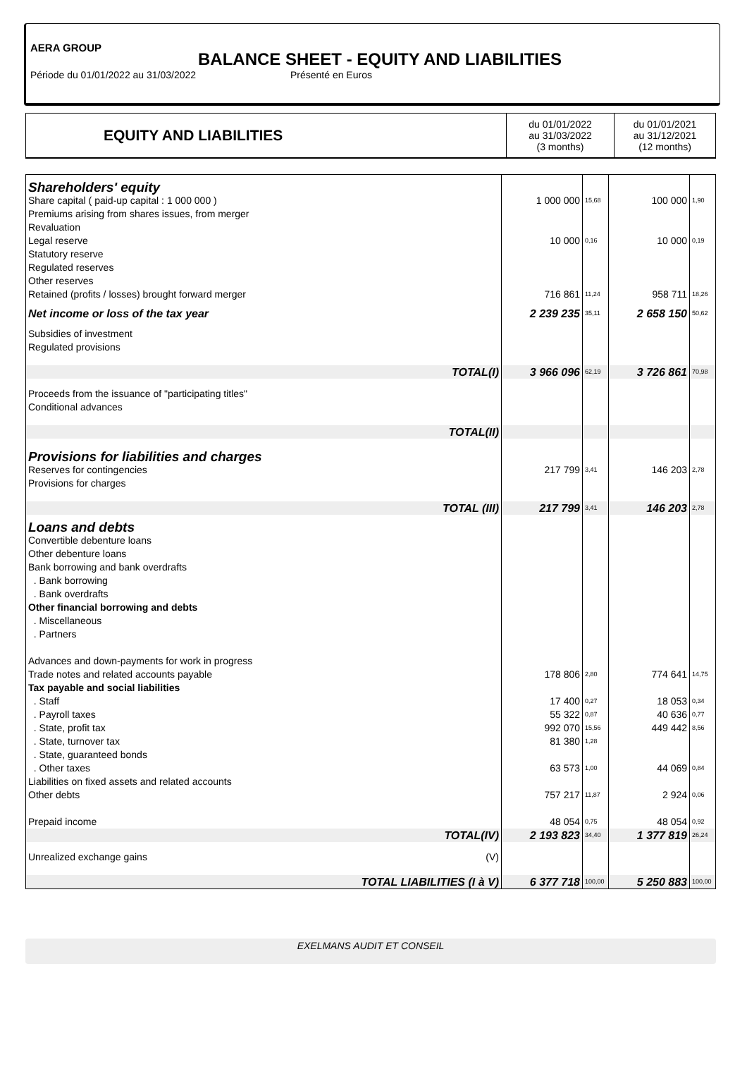AERA GROUP
BALANCE SHEET - EQUITY AND LIABILITIES
Période du 01/01/2022 au 31/03/2022 Présenté en Euros
| EQUITY AND LIABILITIES | du 01/01/2022 au 31/03/2022 (3 months) | du 01/01/2021 au 31/12/2021 (12 months) |
| Shareholders' equity | | | | |
| Share capital ( paid-up capital : 1 000 000 ) Premiums arising from shares issues, from merger | 1 000 000 | 15,68 | 100 000 | 1,90 |
| Revaluation Legal reserve Statutory reserve Regulated reserves Other reserves Retained (profits / losses) brought forward merger | 10 000 716 861 | 0,16 11,24 | 10 000 958 711 | 0,19 18,26 |
| Net income or loss of the tax year | 2 239 235 | 35,11 | 2 658 150 | 50,62 |
| Subsidies of investment Regulated provisions | | | | |
| TOTAL(I) | 3 966 096 | 62,19 | 3 726 861 | 70,98 |
| Proceeds from the issuance of "participating titles" Conditional advances | | | | |
| TOTAL(II) | | | | |
| Provisions for liabilities and charges | | | | |
| Reserves for contingencies Provisions for charges | 217 799 | 3,41 | 146 203 | 2,78 |
| TOTAL (III) | 217 799 | 3,41 | 146 203 | 2,78 |
| Loans and debts | | | | |
| Convertible debenture loans Other debenture loans Bank borrowing and bank overdrafts . Bank borrowing . Bank overdrafts Other financial borrowing and debts . Miscellaneous . Partners Advances and down-payments for work in progress Trade notes and related accounts payable Tax payable and social liabilities . Staff . Payroll taxes . State, profit tax . State, turnover tax . State, guaranteed bonds . Other taxes Liabilities on fixed assets and related accounts Other debts Prepaid income | 178 806 17 400 55 322 992 070 81 380 63 573 757 217 48 054 | 2,80 0,27 0,87 15,56 1,28 1,00 11,87 0,75 | 774 641 18 053 40 636 449 442 44 069 2 924 48 054 | 14,75 0,34 0,77 8,56 0,84 0,06 0,92 |
| TOTAL(IV) | 2 193 823 | 34,40 | 1 377 819 | 26,24 |
| Unrealized exchange gains (V) | | | | |
| TOTAL LIABILITIES (I à V) | 6 377 718 | 100,00 | 5 250 883 | 100,00 |
EXELMANS AUDIT ET CONSEIL